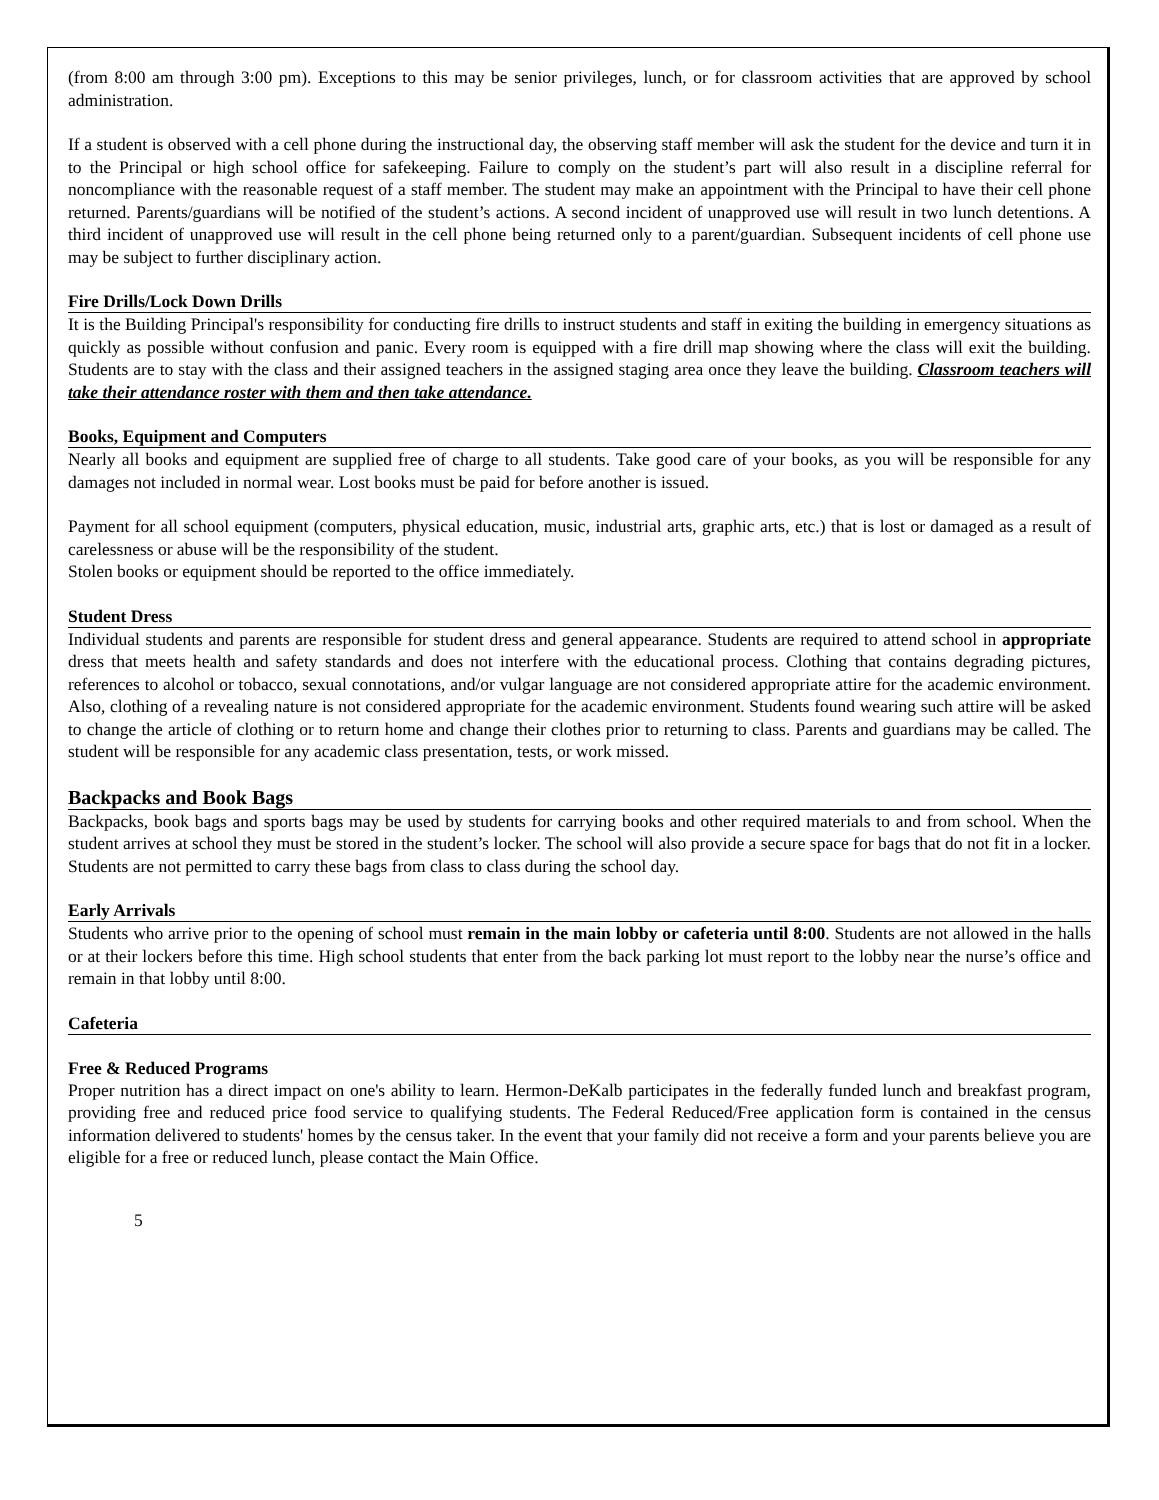(from 8:00 am through 3:00 pm). Exceptions to this may be senior privileges, lunch, or for classroom activities that are approved by school administration.
If a student is observed with a cell phone during the instructional day, the observing staff member will ask the student for the device and turn it in to the Principal or high school office for safekeeping. Failure to comply on the student’s part will also result in a discipline referral for noncompliance with the reasonable request of a staff member. The student may make an appointment with the Principal to have their cell phone returned. Parents/guardians will be notified of the student’s actions. A second incident of unapproved use will result in two lunch detentions. A third incident of unapproved use will result in the cell phone being returned only to a parent/guardian. Subsequent incidents of cell phone use may be subject to further disciplinary action.
Fire Drills/Lock Down Drills
It is the Building Principal's responsibility for conducting fire drills to instruct students and staff in exiting the building in emergency situations as quickly as possible without confusion and panic. Every room is equipped with a fire drill map showing where the class will exit the building. Students are to stay with the class and their assigned teachers in the assigned staging area once they leave the building. Classroom teachers will take their attendance roster with them and then take attendance.
Books, Equipment and Computers
Nearly all books and equipment are supplied free of charge to all students. Take good care of your books, as you will be responsible for any damages not included in normal wear. Lost books must be paid for before another is issued.
Payment for all school equipment (computers, physical education, music, industrial arts, graphic arts, etc.) that is lost or damaged as a result of carelessness or abuse will be the responsibility of the student.
Stolen books or equipment should be reported to the office immediately.
Student Dress
Individual students and parents are responsible for student dress and general appearance. Students are required to attend school in appropriate dress that meets health and safety standards and does not interfere with the educational process. Clothing that contains degrading pictures, references to alcohol or tobacco, sexual connotations, and/or vulgar language are not considered appropriate attire for the academic environment. Also, clothing of a revealing nature is not considered appropriate for the academic environment. Students found wearing such attire will be asked to change the article of clothing or to return home and change their clothes prior to returning to class. Parents and guardians may be called. The student will be responsible for any academic class presentation, tests, or work missed.
Backpacks and Book Bags
Backpacks, book bags and sports bags may be used by students for carrying books and other required materials to and from school. When the student arrives at school they must be stored in the student’s locker. The school will also provide a secure space for bags that do not fit in a locker. Students are not permitted to carry these bags from class to class during the school day.
Early Arrivals
Students who arrive prior to the opening of school must remain in the main lobby or cafeteria until 8:00. Students are not allowed in the halls or at their lockers before this time. High school students that enter from the back parking lot must report to the lobby near the nurse’s office and remain in that lobby until 8:00.
Cafeteria
Free & Reduced Programs
Proper nutrition has a direct impact on one's ability to learn. Hermon-DeKalb participates in the federally funded lunch and breakfast program, providing free and reduced price food service to qualifying students. The Federal Reduced/Free application form is contained in the census information delivered to students' homes by the census taker. In the event that your family did not receive a form and your parents believe you are eligible for a free or reduced lunch, please contact the Main Office.
5